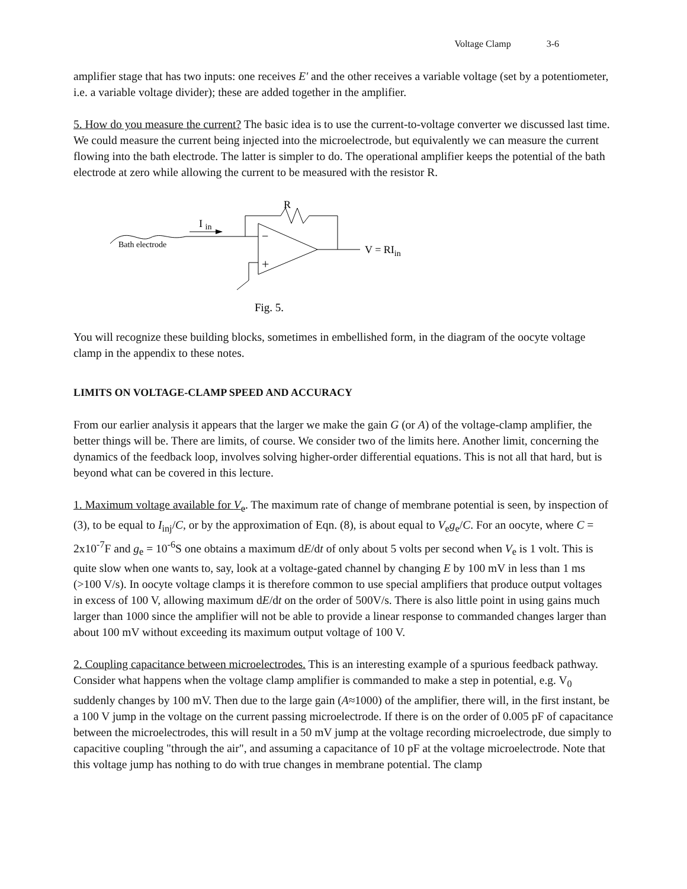Voltage Clamp 3-6
amplifier stage that has two inputs: one receives E' and the other receives a variable voltage (set by a potentiometer, i.e. a variable voltage divider); these are added together in the amplifier.
5. How do you measure the current? The basic idea is to use the current-to-voltage converter we discussed last time. We could measure the current being injected into the microelectrode, but equivalently we can measure the current flowing into the bath electrode. The latter is simpler to do. The operational amplifier keeps the potential of the bath electrode at zero while allowing the current to be measured with the resistor R.
Bath electrode
I in
−
+
R
V = RIin
Fig. 5.
You will recognize these building blocks, sometimes in embellished form, in the diagram of the oocyte voltage clamp in the appendix to these notes.
LIMITS ON VOLTAGE-CLAMP SPEED AND ACCURACY
From our earlier analysis it appears that the larger we make the gain G (or A) of the voltage-clamp amplifier, the better things will be. There are limits, of course. We consider two of the limits here. Another limit, concerning the dynamics of the feedback loop, involves solving higher-order differential equations. This is not all that hard, but is beyond what can be covered in this lecture.
1. Maximum voltage available for V<sub>e</sub>. The maximum rate of change of membrane potential is seen, by inspection of (3), to be equal to I<sub>inj</sub>/C, or by the approximation of Eqn. (8), is about equal to V<sub>e</sub>g<sub>e</sub>/C. For an oocyte, where C = 2x10<sup>-7</sup>F and g<sub>e</sub> = 10<sup>-6</sup>S one obtains a maximum dE/dt of only about 5 volts per second when V<sub>e</sub> is 1 volt. This is quite slow when one wants to, say, look at a voltage-gated channel by changing E by 100 mV in less than 1 ms (>100 V/s). In oocyte voltage clamps it is therefore common to use special amplifiers that produce output voltages in excess of 100 V, allowing maximum dE/dt on the order of 500V/s. There is also little point in using gains much larger than 1000 since the amplifier will not be able to provide a linear response to commanded changes larger than about 100 mV without exceeding its maximum output voltage of 100 V.
2. Coupling capacitance between microelectrodes. This is an interesting example of a spurious feedback pathway. Consider what happens when the voltage clamp amplifier is commanded to make a step in potential, e.g. V<sub>0</sub> suddenly changes by 100 mV. Then due to the large gain (A≈1000) of the amplifier, there will, in the first instant, be a 100 V jump in the voltage on the current passing microelectrode. If there is on the order of 0.005 pF of capacitance between the microelectrodes, this will result in a 50 mV jump at the voltage recording microelectrode, due simply to capacitive coupling "through the air", and assuming a capacitance of 10 pF at the voltage microelectrode. Note that this voltage jump has nothing to do with true changes in membrane potential. The clamp